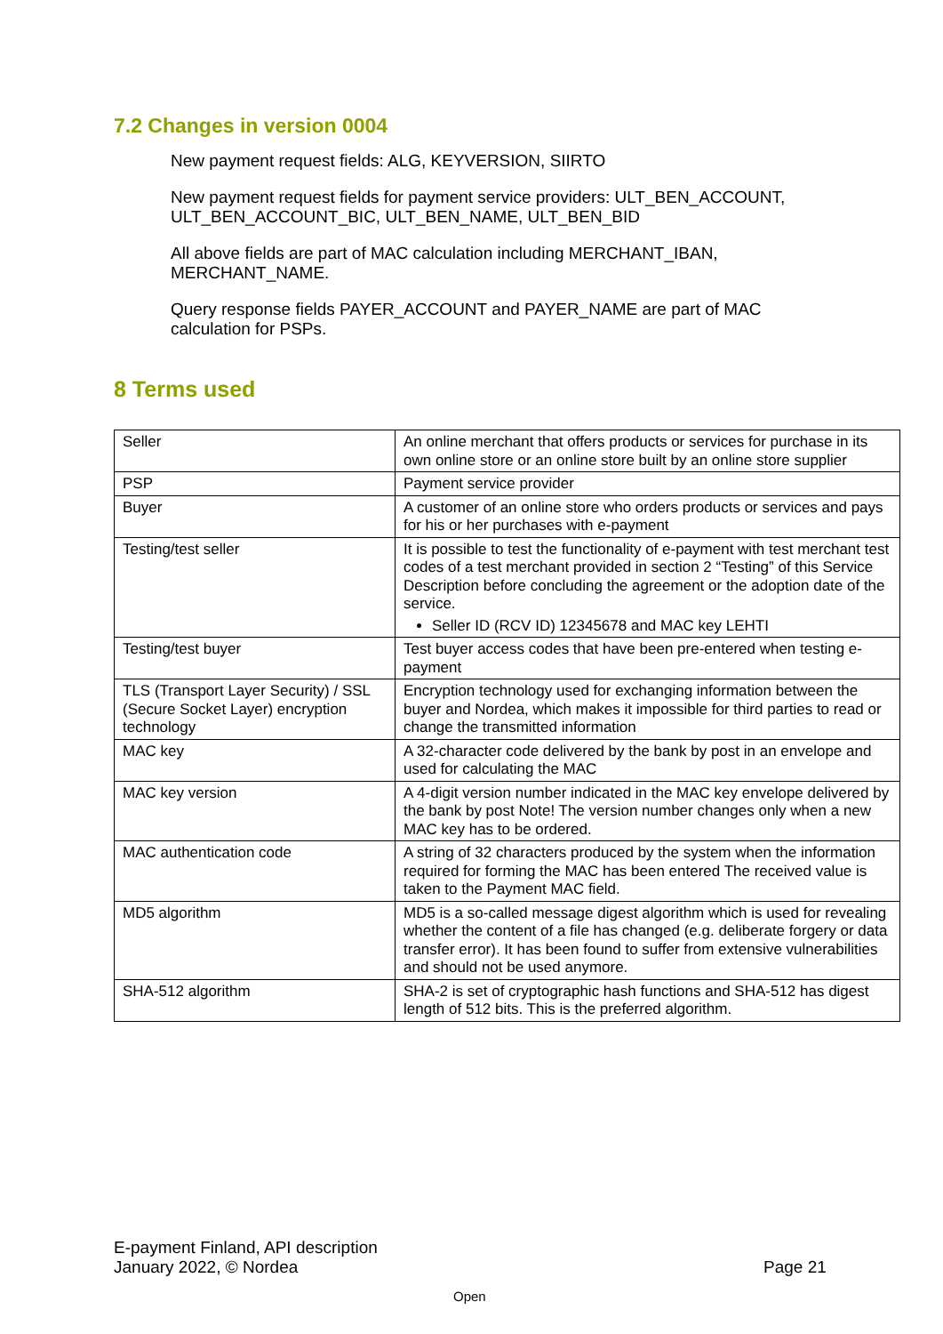7.2 Changes in version 0004
New payment request fields: ALG, KEYVERSION, SIIRTO
New payment request fields for payment service providers: ULT_BEN_ACCOUNT, ULT_BEN_ACCOUNT_BIC, ULT_BEN_NAME, ULT_BEN_BID
All above fields are part of MAC calculation including MERCHANT_IBAN, MERCHANT_NAME.
Query response fields PAYER_ACCOUNT and PAYER_NAME are part of MAC calculation for PSPs.
8 Terms used
| Seller | An online merchant that offers products or services for purchase in its own online store or an online store built by an online store supplier |
| PSP | Payment service provider |
| Buyer | A customer of an online store who orders products or services and pays for his or her purchases with e-payment |
| Testing/test seller | It is possible to test the functionality of e-payment with test merchant test codes of a test merchant provided in section 2 “Testing” of this Service Description before concluding the agreement or the adoption date of the service. Seller ID (RCV ID) 12345678 and MAC key LEHTI |
| Testing/test buyer | Test buyer access codes that have been pre-entered when testing e-payment |
| TLS (Transport Layer Security) / SSL (Secure Socket Layer) encryption technology | Encryption technology used for exchanging information between the buyer and Nordea, which makes it impossible for third parties to read or change the transmitted information |
| MAC key | A 32-character code delivered by the bank by post in an envelope and used for calculating the MAC |
| MAC key version | A 4-digit version number indicated in the MAC key envelope delivered by the bank by post Note! The version number changes only when a new MAC key has to be ordered. |
| MAC authentication code | A string of 32 characters produced by the system when the information required for forming the MAC has been entered The received value is taken to the Payment MAC field. |
| MD5 algorithm | MD5 is a so-called message digest algorithm which is used for revealing whether the content of a file has changed (e.g. deliberate forgery or data transfer error). It has been found to suffer from extensive vulnerabilities and should not be used anymore. |
| SHA-512 algorithm | SHA-2 is set of cryptographic hash functions and SHA-512 has digest length of 512 bits. This is the preferred algorithm. |
E-payment Finland, API description
January 2022, © Nordea
Page 21
Open